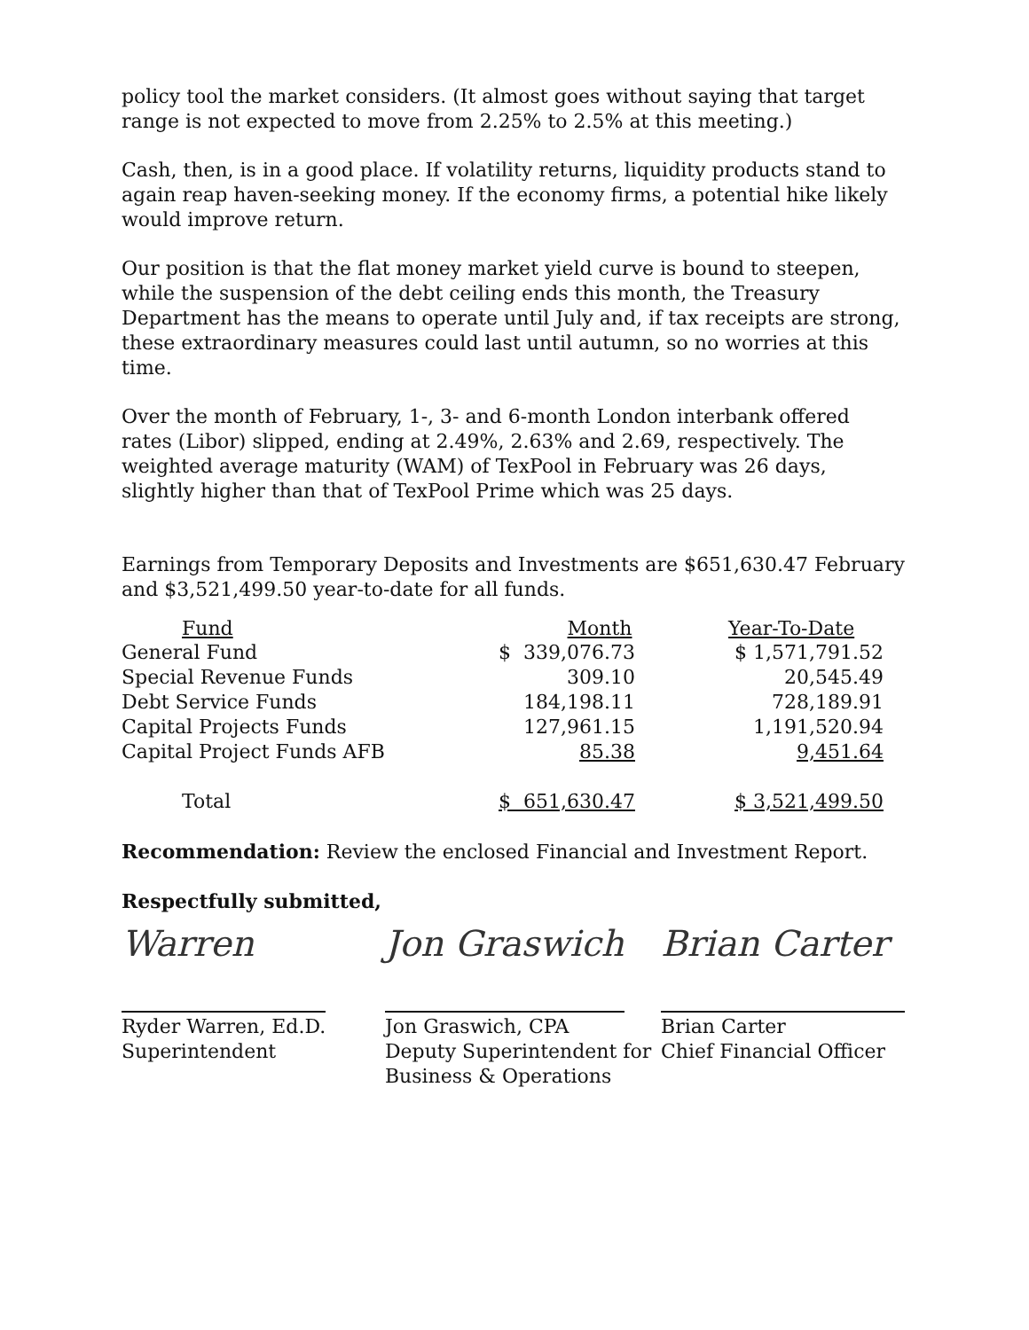policy tool the market considers. (It almost goes without saying that target range is not expected to move from 2.25% to 2.5% at this meeting.)
Cash, then, is in a good place. If volatility returns, liquidity products stand to again reap haven-seeking money. If the economy firms, a potential hike likely would improve return.
Our position is that the flat money market yield curve is bound to steepen, while the suspension of the debt ceiling ends this month, the Treasury Department has the means to operate until July and, if tax receipts are strong, these extraordinary measures could last until autumn, so no worries at this time.
Over the month of February, 1-, 3- and 6-month London interbank offered rates (Libor) slipped, ending at 2.49%, 2.63% and 2.69, respectively. The weighted average maturity (WAM) of TexPool in February was 26 days, slightly higher than that of TexPool Prime which was 25 days.
Earnings from Temporary Deposits and Investments are $651,630.47 February and $3,521,499.50 year-to-date for all funds.
| Fund | Month | Year-To-Date |
| --- | --- | --- |
| General Fund | $ 339,076.73 | $ 1,571,791.52 |
| Special Revenue Funds | 309.10 | 20,545.49 |
| Debt Service Funds | 184,198.11 | 728,189.91 |
| Capital Projects Funds | 127,961.15 | 1,191,520.94 |
| Capital Project Funds AFB | 85.38 | 9,451.64 |
| Total | $ 651,630.47 | $ 3,521,499.50 |
Recommendation: Review the enclosed Financial and Investment Report.
Respectfully submitted,
Warren
Ryder Warren, Ed.D.
Superintendent
Jon Graswich
Jon Graswich, CPA
Deputy Superintendent for
Business & Operations
Brian Carter
Brian Carter
Chief Financial Officer